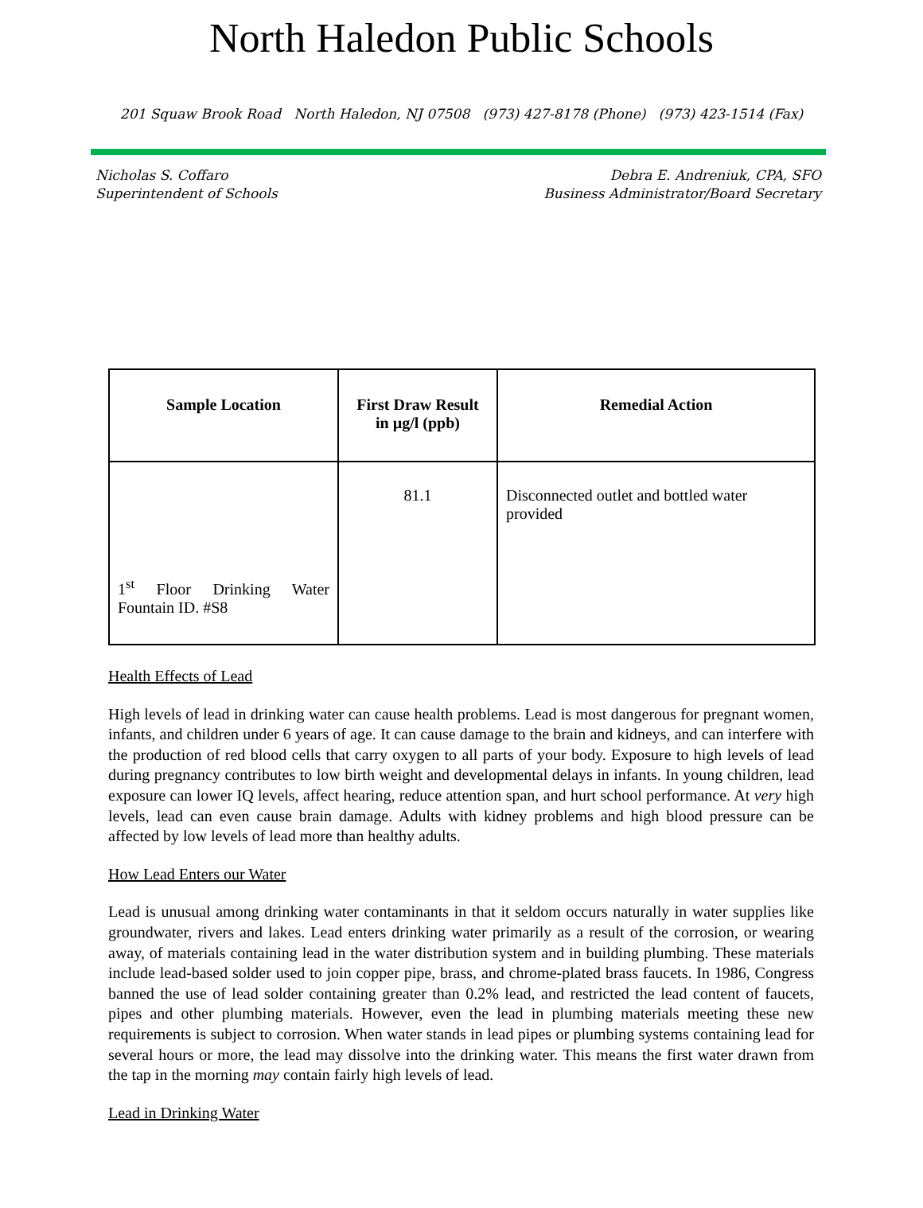North Haledon Public Schools
201 Squaw Brook Road North Haledon, NJ 07508 (973) 427-8178 (Phone) (973) 423-1514 (Fax)
Nicholas S. Coffaro
Superintendent of Schools
Debra E. Andreniuk, CPA, SFO
Business Administrator/Board Secretary
| Sample Location | First Draw Result in µg/l (ppb) | Remedial Action |
| --- | --- | --- |
| 1<sup>st</sup> Floor Drinking Water Fountain ID. #S8 | 81.1 | Disconnected outlet and bottled water provided |
Health Effects of Lead
High levels of lead in drinking water can cause health problems. Lead is most dangerous for pregnant women, infants, and children under 6 years of age. It can cause damage to the brain and kidneys, and can interfere with the production of red blood cells that carry oxygen to all parts of your body. Exposure to high levels of lead during pregnancy contributes to low birth weight and developmental delays in infants. In young children, lead exposure can lower IQ levels, affect hearing, reduce attention span, and hurt school performance. At very high levels, lead can even cause brain damage. Adults with kidney problems and high blood pressure can be affected by low levels of lead more than healthy adults.
How Lead Enters our Water
Lead is unusual among drinking water contaminants in that it seldom occurs naturally in water supplies like groundwater, rivers and lakes. Lead enters drinking water primarily as a result of the corrosion, or wearing away, of materials containing lead in the water distribution system and in building plumbing. These materials include lead-based solder used to join copper pipe, brass, and chrome-plated brass faucets. In 1986, Congress banned the use of lead solder containing greater than 0.2% lead, and restricted the lead content of faucets, pipes and other plumbing materials. However, even the lead in plumbing materials meeting these new requirements is subject to corrosion. When water stands in lead pipes or plumbing systems containing lead for several hours or more, the lead may dissolve into the drinking water. This means the first water drawn from the tap in the morning may contain fairly high levels of lead.
Lead in Drinking Water